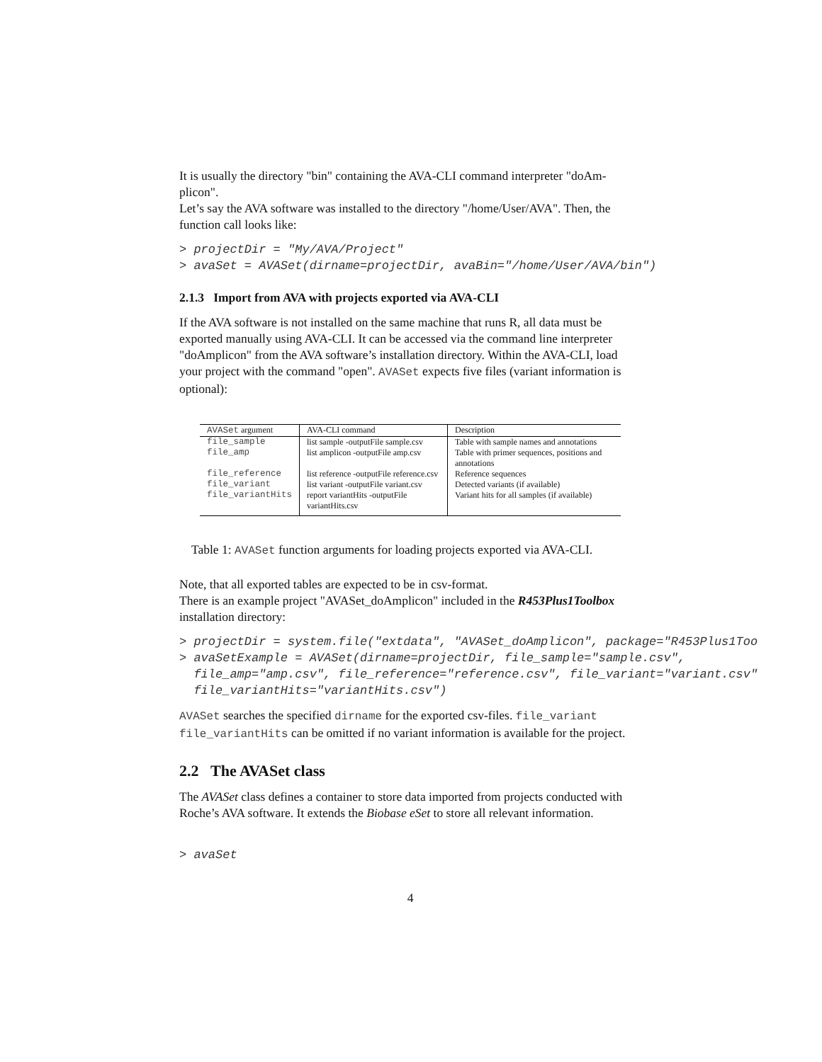It is usually the directory "bin" containing the AVA-CLI command interpreter "doAm-plicon".
Let’s say the AVA software was installed to the directory "/home/User/AVA". Then, the function call looks like:
> projectDir = "My/AVA/Project" > avaSet = AVASet(dirname=projectDir, avaBin="/home/User/AVA/bin")
2.1.3 Import from AVA with projects exported via AVA-CLI
If the AVA software is not installed on the same machine that runs R, all data must be exported manually using AVA-CLI. It can be accessed via the command line interpreter "doAmplicon" from the AVA software’s installation directory. Within the AVA-CLI, load your project with the command "open". AVASet expects five files (variant information is optional):
| AVASet argument | AVA-CLI command | Description |
| --- | --- | --- |
| file_sample | list sample -outputFile sample.csv | Table with sample names and annotations |
| file_amp | list amplicon -outputFile amp.csv | Table with primer sequences, positions and annotations |
| file_reference | list reference -outputFile reference.csv | Reference sequences |
| file_variant | list variant -outputFile variant.csv | Detected variants (if available) |
| file_variantHits | report variantHits -outputFile variantHits.csv | Variant hits for all samples (if available) |
Table 1: AVASet function arguments for loading projects exported via AVA-CLI.
Note, that all exported tables are expected to be in csv-format.
There is an example project "AVASet_doAmplicon" included in the R453Plus1Toolbox installation directory:
> projectDir = system.file("extdata", "AVASet_doAmplicon", package="R453Plus1Too > avaSetExample = AVASet(dirname=projectDir, file_sample="sample.csv", file_amp="amp.csv", file_reference="reference.csv", file_variant="variant.csv" file_variantHits="variantHits.csv")
AVASet searches the specified dirname for the exported csv-files. file_variant file_variantHits can be omitted if no variant information is available for the project.
2.2 The AVASet class
The AVASet class defines a container to store data imported from projects conducted with Roche’s AVA software. It extends the Biobase eSet to store all relevant information.
> avaSet
4